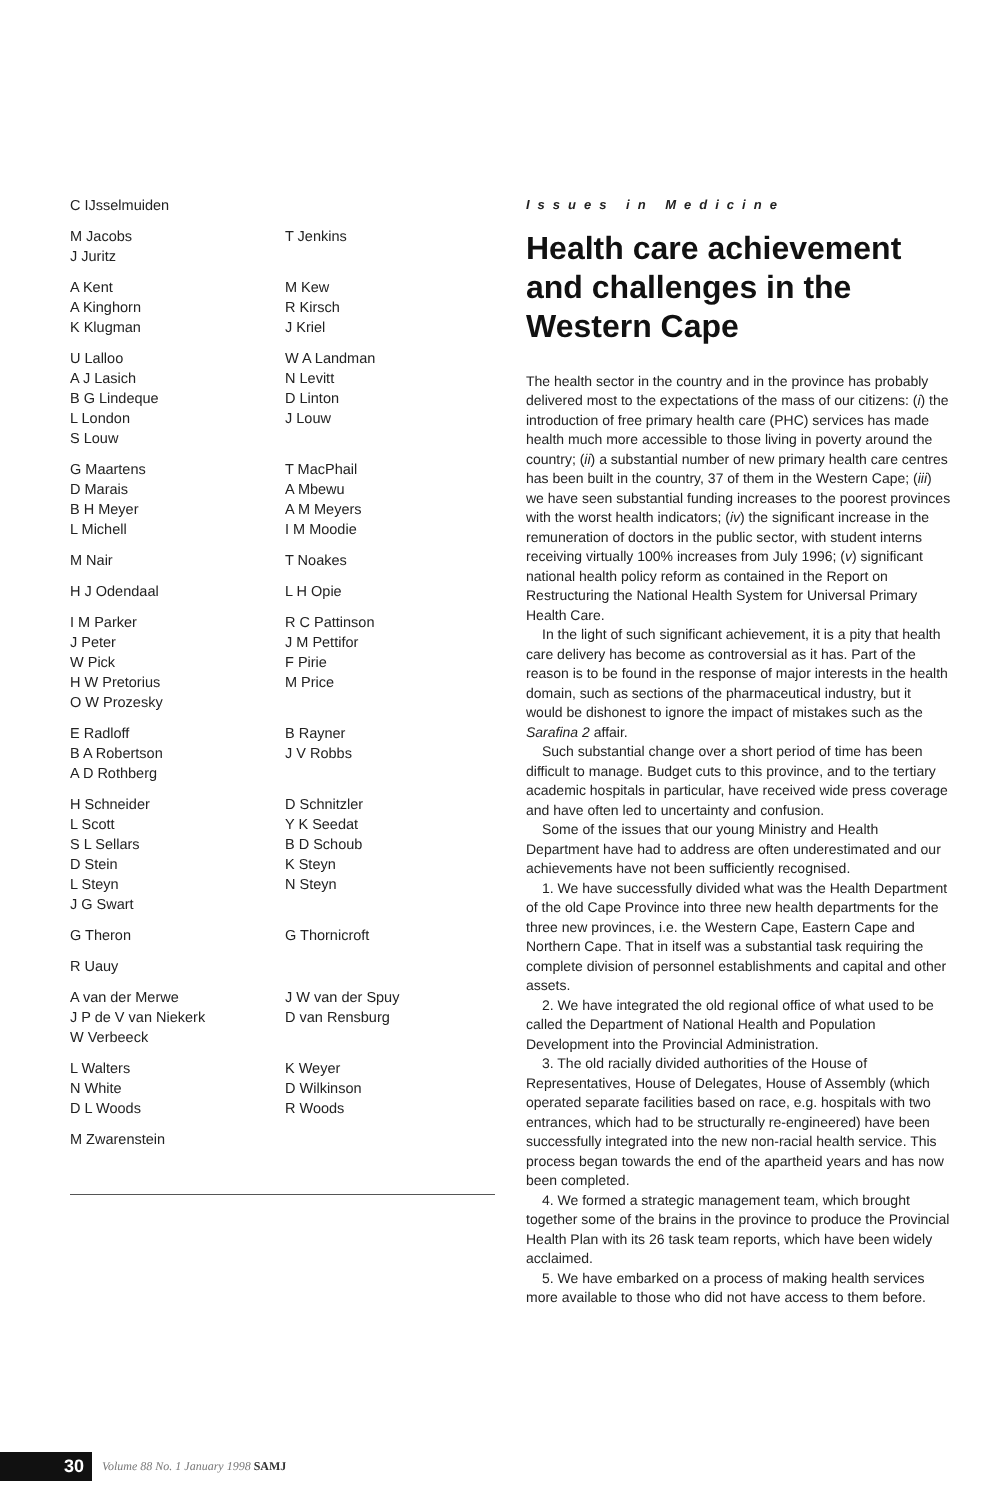C IJsselmuiden
M Jacobs
J Juritz
T Jenkins
A Kent
A Kinghorn
K Klugman
M Kew
R Kirsch
J Kriel
U Lalloo
A J Lasich
B G Lindeque
L London
S Louw
W A Landman
N Levitt
D Linton
J Louw
G Maartens
D Marais
B H Meyer
L Michell
T MacPhail
A Mbewu
A M Meyers
I M Moodie
M Nair T Noakes
H J Odendaal L H Opie
I M Parker
J Peter
W Pick
H W Pretorius
O W Prozesky
R C Pattinson
J M Pettifor
F Pirie
M Price
E Radloff
B A Robertson
A D Rothberg
B Rayner
J V Robbs
H Schneider
L Scott
S L Sellars
D Stein
L Steyn
J G Swart
D Schnitzler
Y K Seedat
B D Schoub
K Steyn
N Steyn
G Theron G Thornicroft
R Uauy
A van der Merwe
J P de V van Niekerk
W Verbeeck
J W van der Spuy
D van Rensburg
L Walters
N White
D L Woods
K Weyer
D Wilkinson
R Woods
M Zwarenstein
Issues in Medicine
Health care achievement and challenges in the Western Cape
The health sector in the country and in the province has probably delivered most to the expectations of the mass of our citizens: (i) the introduction of free primary health care (PHC) services has made health much more accessible to those living in poverty around the country; (ii) a substantial number of new primary health care centres has been built in the country, 37 of them in the Western Cape; (iii) we have seen substantial funding increases to the poorest provinces with the worst health indicators; (iv) the significant increase in the remuneration of doctors in the public sector, with student interns receiving virtually 100% increases from July 1996; (v) significant national health policy reform as contained in the Report on Restructuring the National Health System for Universal Primary Health Care.
In the light of such significant achievement, it is a pity that health care delivery has become as controversial as it has. Part of the reason is to be found in the response of major interests in the health domain, such as sections of the pharmaceutical industry, but it would be dishonest to ignore the impact of mistakes such as the Sarafina 2 affair.
Such substantial change over a short period of time has been difficult to manage. Budget cuts to this province, and to the tertiary academic hospitals in particular, have received wide press coverage and have often led to uncertainty and confusion.
Some of the issues that our young Ministry and Health Department have had to address are often underestimated and our achievements have not been sufficiently recognised.
1. We have successfully divided what was the Health Department of the old Cape Province into three new health departments for the three new provinces, i.e. the Western Cape, Eastern Cape and Northern Cape. That in itself was a substantial task requiring the complete division of personnel establishments and capital and other assets.
2. We have integrated the old regional office of what used to be called the Department of National Health and Population Development into the Provincial Administration.
3. The old racially divided authorities of the House of Representatives, House of Delegates, House of Assembly (which operated separate facilities based on race, e.g. hospitals with two entrances, which had to be structurally re-engineered) have been successfully integrated into the new non-racial health service. This process began towards the end of the apartheid years and has now been completed.
4. We formed a strategic management team, which brought together some of the brains in the province to produce the Provincial Health Plan with its 26 task team reports, which have been widely acclaimed.
5. We have embarked on a process of making health services more available to those who did not have access to them before.
30 Volume 88 No. 1 January 1998 SAMJ